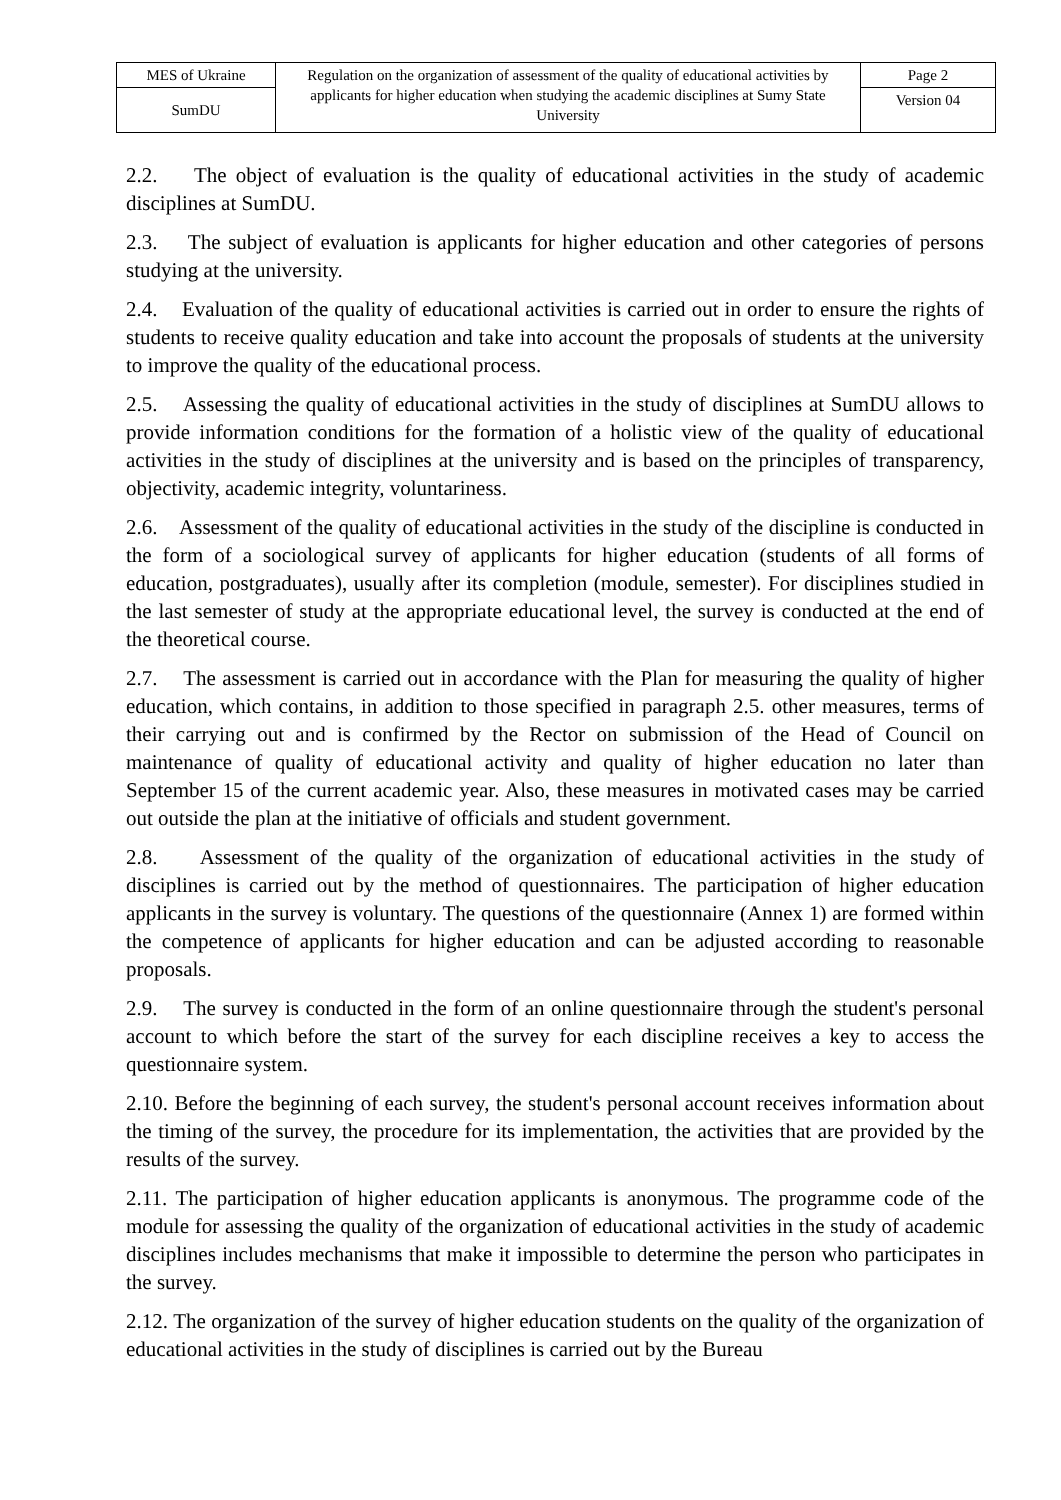| MES of Ukraine | Regulation on the organization of assessment of the quality of educational activities by applicants for higher education when studying the academic disciplines at Sumy State University | Page 2 |
| SumDU | | Version 04 |
2.2. The object of evaluation is the quality of educational activities in the study of academic disciplines at SumDU.
2.3. The subject of evaluation is applicants for higher education and other categories of persons studying at the university.
2.4. Evaluation of the quality of educational activities is carried out in order to ensure the rights of students to receive quality education and take into account the proposals of students at the university to improve the quality of the educational process.
2.5. Assessing the quality of educational activities in the study of disciplines at SumDU allows to provide information conditions for the formation of a holistic view of the quality of educational activities in the study of disciplines at the university and is based on the principles of transparency, objectivity, academic integrity, voluntariness.
2.6. Assessment of the quality of educational activities in the study of the discipline is conducted in the form of a sociological survey of applicants for higher education (students of all forms of education, postgraduates), usually after its completion (module, semester). For disciplines studied in the last semester of study at the appropriate educational level, the survey is conducted at the end of the theoretical course.
2.7. The assessment is carried out in accordance with the Plan for measuring the quality of higher education, which contains, in addition to those specified in paragraph 2.5. other measures, terms of their carrying out and is confirmed by the Rector on submission of the Head of Council on maintenance of quality of educational activity and quality of higher education no later than September 15 of the current academic year. Also, these measures in motivated cases may be carried out outside the plan at the initiative of officials and student government.
2.8. Assessment of the quality of the organization of educational activities in the study of disciplines is carried out by the method of questionnaires. The participation of higher education applicants in the survey is voluntary. The questions of the questionnaire (Annex 1) are formed within the competence of applicants for higher education and can be adjusted according to reasonable proposals.
2.9. The survey is conducted in the form of an online questionnaire through the student's personal account to which before the start of the survey for each discipline receives a key to access the questionnaire system.
2.10. Before the beginning of each survey, the student's personal account receives information about the timing of the survey, the procedure for its implementation, the activities that are provided by the results of the survey.
2.11. The participation of higher education applicants is anonymous. The programme code of the module for assessing the quality of the organization of educational activities in the study of academic disciplines includes mechanisms that make it impossible to determine the person who participates in the survey.
2.12. The organization of the survey of higher education students on the quality of the organization of educational activities in the study of disciplines is carried out by the Bureau